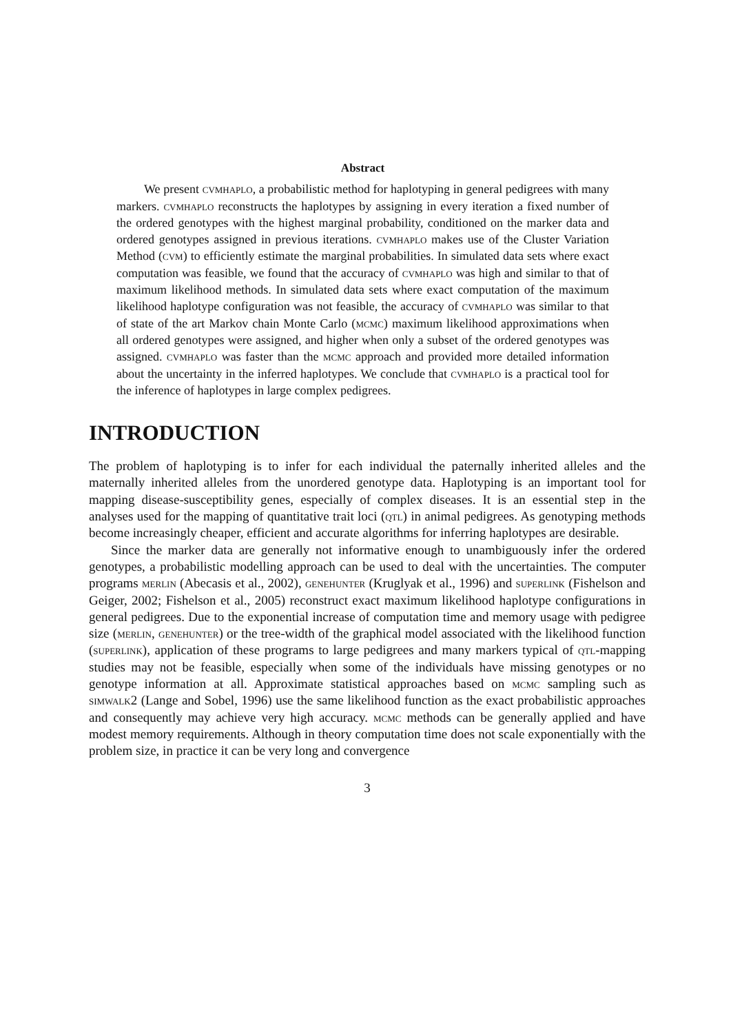Abstract
We present cvmhaplo, a probabilistic method for haplotyping in general pedigrees with many markers. cvmhaplo reconstructs the haplotypes by assigning in every iteration a fixed number of the ordered genotypes with the highest marginal probability, conditioned on the marker data and ordered genotypes assigned in previous iterations. cvmhaplo makes use of the Cluster Variation Method (cvm) to efficiently estimate the marginal probabilities. In simulated data sets where exact computation was feasible, we found that the accuracy of cvmhaplo was high and similar to that of maximum likelihood methods. In simulated data sets where exact computation of the maximum likelihood haplotype configuration was not feasible, the accuracy of cvmhaplo was similar to that of state of the art Markov chain Monte Carlo (mcmc) maximum likelihood approximations when all ordered genotypes were assigned, and higher when only a subset of the ordered genotypes was assigned. cvmhaplo was faster than the mcmc approach and provided more detailed information about the uncertainty in the inferred haplotypes. We conclude that cvmhaplo is a practical tool for the inference of haplotypes in large complex pedigrees.
INTRODUCTION
The problem of haplotyping is to infer for each individual the paternally inherited alleles and the maternally inherited alleles from the unordered genotype data. Haplotyping is an important tool for mapping disease-susceptibility genes, especially of complex diseases. It is an essential step in the analyses used for the mapping of quantitative trait loci (qtl) in animal pedigrees. As genotyping methods become increasingly cheaper, efficient and accurate algorithms for inferring haplotypes are desirable.
Since the marker data are generally not informative enough to unambiguously infer the ordered genotypes, a probabilistic modelling approach can be used to deal with the uncertainties. The computer programs merlin (Abecasis et al., 2002), genehunter (Kruglyak et al., 1996) and superlink (Fishelson and Geiger, 2002; Fishelson et al., 2005) reconstruct exact maximum likelihood haplotype configurations in general pedigrees. Due to the exponential increase of computation time and memory usage with pedigree size (merlin, genehunter) or the tree-width of the graphical model associated with the likelihood function (superlink), application of these programs to large pedigrees and many markers typical of qtl-mapping studies may not be feasible, especially when some of the individuals have missing genotypes or no genotype information at all. Approximate statistical approaches based on mcmc sampling such as simwalk2 (Lange and Sobel, 1996) use the same likelihood function as the exact probabilistic approaches and consequently may achieve very high accuracy. mcmc methods can be generally applied and have modest memory requirements. Although in theory computation time does not scale exponentially with the problem size, in practice it can be very long and convergence
3